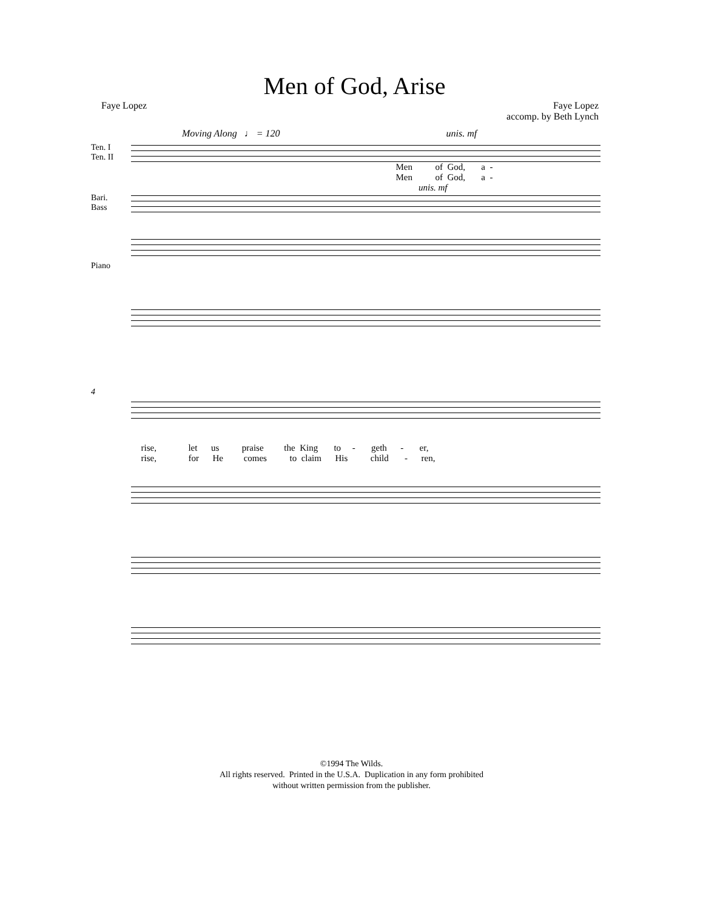Men of God, Arise
Faye Lopez Faye Lopez
accomp. by Beth Lynch
Moving Along ♩ = 120 unis. mf
Ten. I
Ten. II
Men of God, a - Men of God, a -
unis. mf
Bari.
Bass
Piano
4
rise, let us praise the King to - geth - er, rise, for He comes to claim His child - ren,
©1994 The Wilds.
All rights reserved. Printed in the U.S.A. Duplication in any form prohibited
without written permission from the publisher.